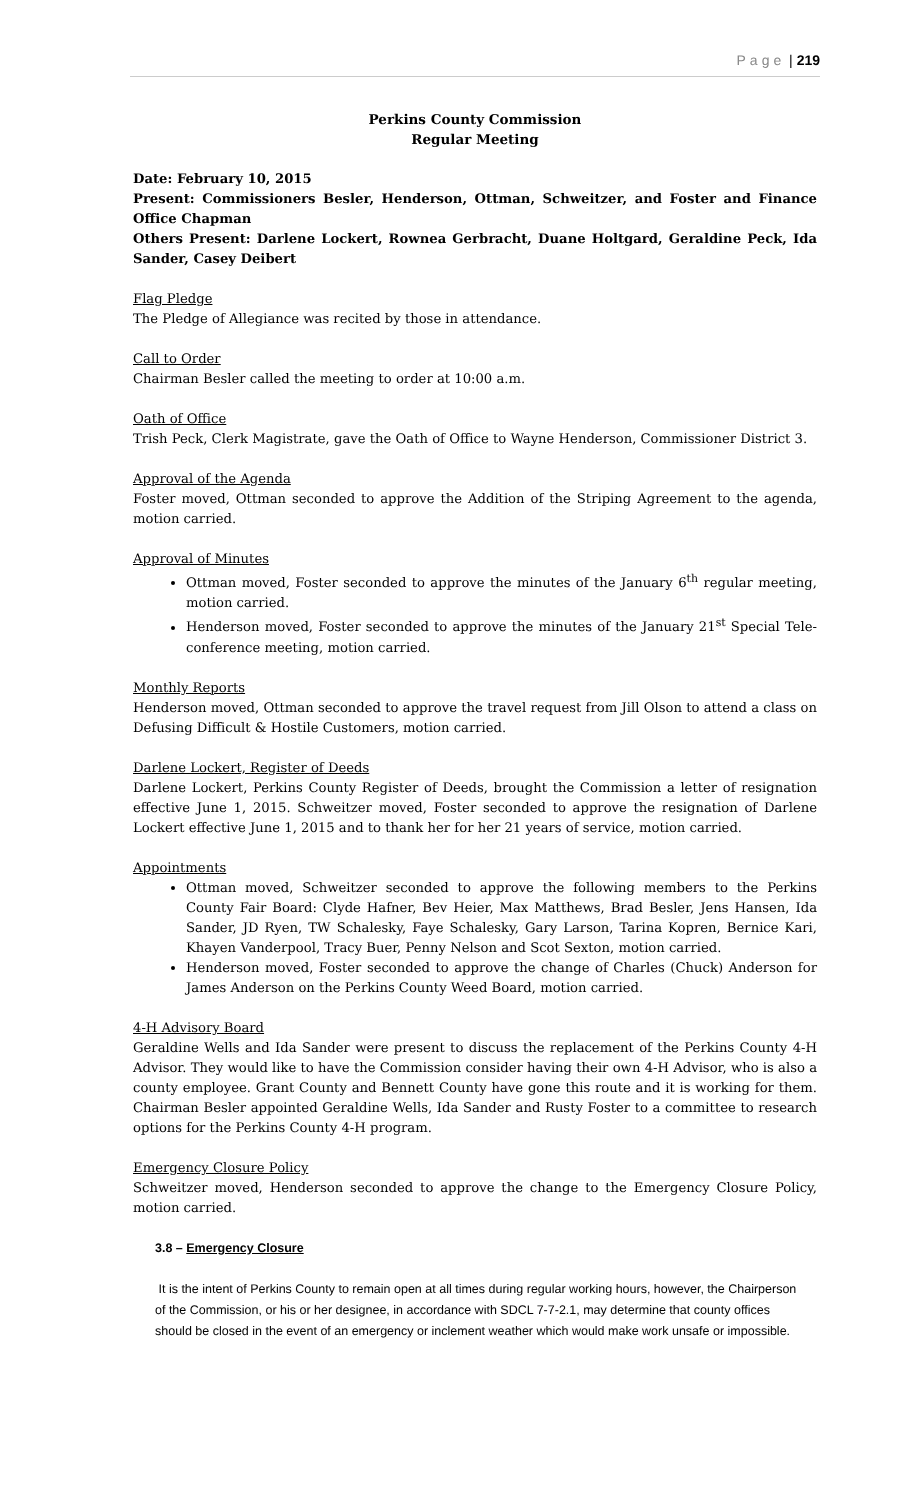Page | 219
Perkins County Commission
Regular Meeting
Date: February 10, 2015
Present: Commissioners Besler, Henderson, Ottman, Schweitzer, and Foster and Finance Office Chapman
Others Present: Darlene Lockert, Rownea Gerbracht, Duane Holtgard, Geraldine Peck, Ida Sander, Casey Deibert
Flag Pledge
The Pledge of Allegiance was recited by those in attendance.
Call to Order
Chairman Besler called the meeting to order at 10:00 a.m.
Oath of Office
Trish Peck, Clerk Magistrate, gave the Oath of Office to Wayne Henderson, Commissioner District 3.
Approval of the Agenda
Foster moved, Ottman seconded to approve the Addition of the Striping Agreement to the agenda, motion carried.
Approval of Minutes
Ottman moved, Foster seconded to approve the minutes of the January 6<sup>th</sup> regular meeting, motion carried.
Henderson moved, Foster seconded to approve the minutes of the January 21<sup>st</sup> Special Tele-conference meeting, motion carried.
Monthly Reports
Henderson moved, Ottman seconded to approve the travel request from Jill Olson to attend a class on Defusing Difficult & Hostile Customers, motion carried.
Darlene Lockert, Register of Deeds
Darlene Lockert, Perkins County Register of Deeds, brought the Commission a letter of resignation effective June 1, 2015. Schweitzer moved, Foster seconded to approve the resignation of Darlene Lockert effective June 1, 2015 and to thank her for her 21 years of service, motion carried.
Appointments
Ottman moved, Schweitzer seconded to approve the following members to the Perkins County Fair Board: Clyde Hafner, Bev Heier, Max Matthews, Brad Besler, Jens Hansen, Ida Sander, JD Ryen, TW Schalesky, Faye Schalesky, Gary Larson, Tarina Kopren, Bernice Kari, Khayen Vanderpool, Tracy Buer, Penny Nelson and Scot Sexton, motion carried.
Henderson moved, Foster seconded to approve the change of Charles (Chuck) Anderson for James Anderson on the Perkins County Weed Board, motion carried.
4-H Advisory Board
Geraldine Wells and Ida Sander were present to discuss the replacement of the Perkins County 4-H Advisor. They would like to have the Commission consider having their own 4-H Advisor, who is also a county employee. Grant County and Bennett County have gone this route and it is working for them. Chairman Besler appointed Geraldine Wells, Ida Sander and Rusty Foster to a committee to research options for the Perkins County 4-H program.
Emergency Closure Policy
Schweitzer moved, Henderson seconded to approve the change to the Emergency Closure Policy, motion carried.
3.8 – Emergency Closure
It is the intent of Perkins County to remain open at all times during regular working hours, however, the Chairperson of the Commission, or his or her designee, in accordance with SDCL 7-7-2.1, may determine that county offices should be closed in the event of an emergency or inclement weather which would make work unsafe or impossible.